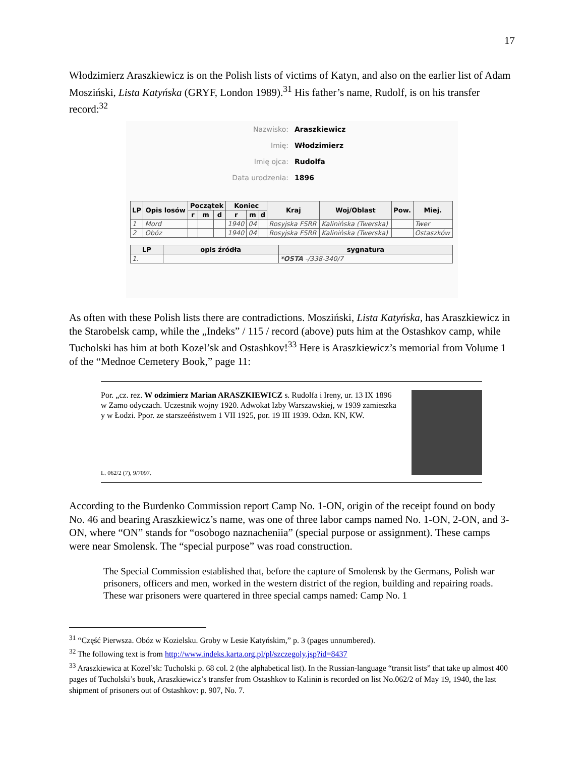17
Włodzimierz Araszkiewicz is on the Polish lists of victims of Katyn, and also on the earlier list of Adam Mosziński, Lista Katyńska (GRYF, London 1989).<sup>31</sup> His father’s name, Rudolf, is on his transfer record:<sup>32</sup>
Nazwisko: Araszkiewicz
Imię: Włodzimierz
Imię ojca: Rudolfa
Data urodzenia: 1896
| LP | Opis losów | Początek | | | Koniec | | | Kraj | Woj/Oblast | Pow. | Miej. |
| --- | --- | --- | --- | --- | --- | --- | --- | --- | --- | --- | --- |
| | | r | m | d | r | m | d | | | | |
| 1 | Mord | | | | 1940 | 04 | | Rosyjska FSRR | Kalinińska (Twerska) | | Twer |
| 2 | Obóz | | | | 1940 | 04 | | Rosyjska FSRR | Kalinińska (Twerska) | | Ostaszków |
| LP | opis źródła | sygnatura |
| --- | --- | --- |
| 1. | | *OSTA -/338-340/7 |
As often with these Polish lists there are contradictions. Mosziński, Lista Katyńska, has Araszkiewicz in the Starobelsk camp, while the „Indeks” / 115 / record (above) puts him at the Ostashkov camp, while Tucholski has him at both Kozel’sk and Ostashkov!<sup>33</sup> Here is Araszkiewicz’s memorial from Volume 1 of the “Mednoe Cemetery Book,” page 11:
Por. „cz. rez. W odzimierz Marian ARASZKIEWICZ s. Rudolfa i Ireny, ur. 13 IX 1896 w Zamo odyczach. Uczestnik wojny 1920. Adwokat Izby Warszawskiej, w 1939 zamieszka y w Łodzi. Ppor. ze starszeéństwem 1 VII 1925, por. 19 III 1939. Odzn. KN, KW.
L. 062/2 (7), 9/7097.
According to the Burdenko Commission report Camp No. 1-ON, origin of the receipt found on body No. 46 and bearing Araszkiewicz’s name, was one of three labor camps named No. 1-ON, 2-ON, and 3-ON, where “ON” stands for “osobogo naznacheniia” (special purpose or assignment). These camps were near Smolensk. The “special purpose” was road construction.
The Special Commission established that, before the capture of Smolensk by the Germans, Polish war prisoners, officers and men, worked in the western district of the region, building and repairing roads. These war prisoners were quartered in three special camps named: Camp No. 1
<sup>31</sup> “Część Pierwsza. Obóz w Kozielsku. Groby w Lesie Katyńskim,” p. 3 (pages unnumbered).
<sup>32</sup> The following text is from http://www.indeks.karta.org.pl/pl/szczegoly.jsp?id=8437
<sup>33</sup> Araszkiewica at Kozel’sk: Tucholski p. 68 col. 2 (the alphabetical list). In the Russian-language “transit lists” that take up almost 400 pages of Tucholski’s book, Araszkiewicz’s transfer from Ostashkov to Kalinin is recorded on list No.062/2 of May 19, 1940, the last shipment of prisoners out of Ostashkov: p. 907, No. 7.